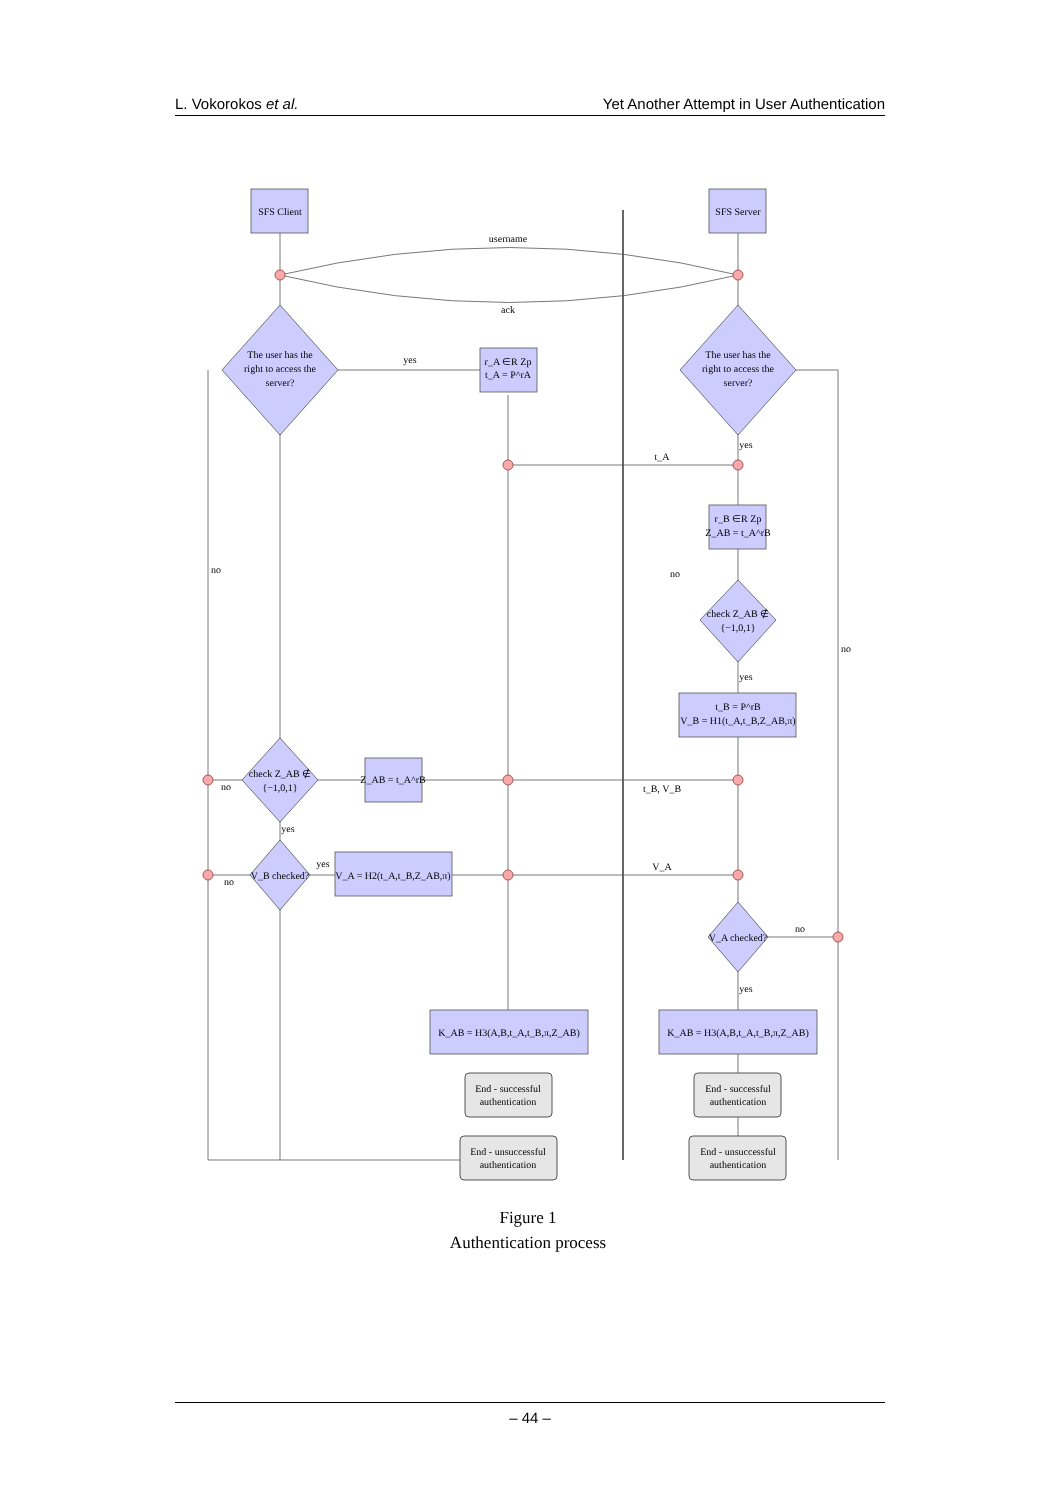L. Vokorokos et al. Yet Another Attempt in User Authentication
SFS Client
SFS Server
username
ack
The user has the
right to access the
server?
The user has the
right to access the
server?
yes
r_A ∈R Zp
t_A = P^rA
yes
t_A
r_B ∈R Zp
Z_AB = t_A^rB
no
no
no
check Z_AB ∉
{−1,0,1}
yes
t_B = P^rB
V_B = H1(t_A,t_B,Z_AB,π)
check Z_AB ∉
{−1,0,1}
no
Z_AB = t_A^rB
t_B, V_B
yes
V_B checked?
yes
no
V_A = H2(t_A,t_B,Z_AB,π)
V_A
V_A checked?
no
yes
K_AB = H3(A,B,t_A,t_B,π,Z_AB)
K_AB = H3(A,B,t_A,t_B,π,Z_AB)
End - successful
authentication
End - successful
authentication
End - unsuccessful
authentication
End - unsuccessful
authentication
Figure 1
Authentication process
– 44 –